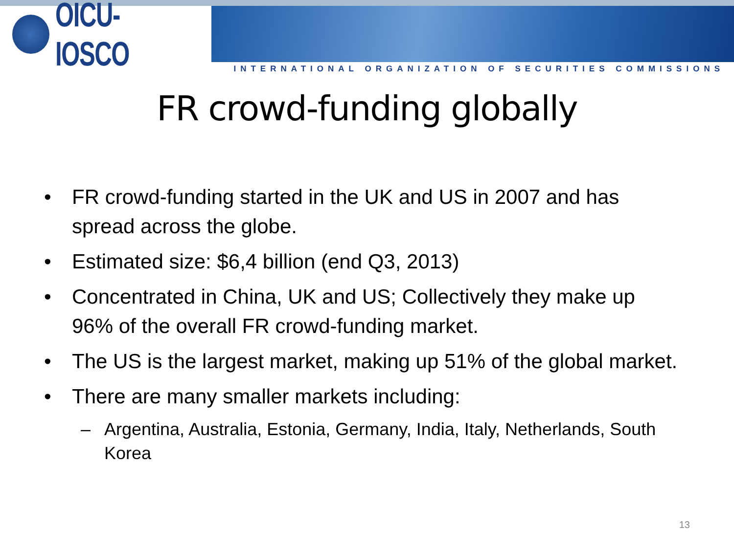OICU-IOSCO
INTERNATIONAL ORGANIZATION OF SECURITIES COMMISSIONS
FR crowd-funding globally
• FR crowd-funding started in the UK and US in 2007 and has spread across the globe.
• Estimated size: $6,4 billion (end Q3, 2013)
• Concentrated in China, UK and US; Collectively they make up 96% of the overall FR crowd-funding market.
• The US is the largest market, making up 51% of the global market.
• There are many smaller markets including:
– Argentina, Australia, Estonia, Germany, India, Italy, Netherlands, South Korea
13